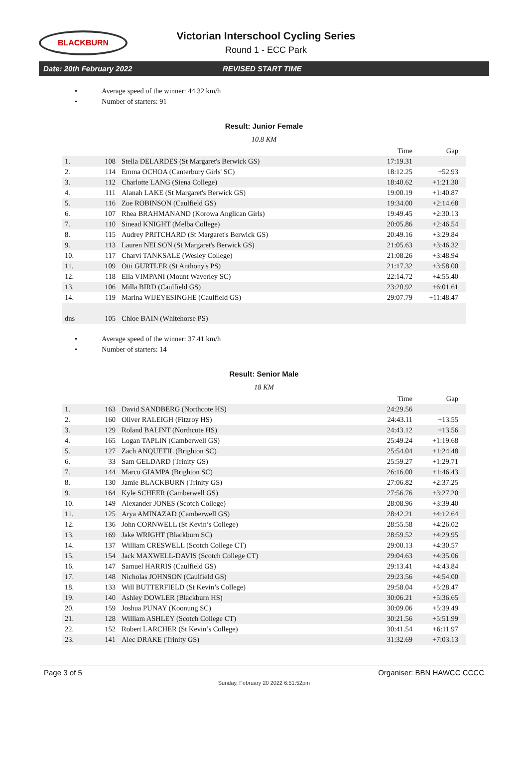BLACKBURN
Victorian Interschool Cycling Series
Round 1 - ECC Park
Date: 20th February 2022 REVISED START TIME
• Average speed of the winner: 44.32 km/h
• Number of starters: 91
Result: Junior Female
10.8 KM
| | | | Time | Gap |
| --- | --- | --- | --- | --- |
| 1. | 108 | Stella DELARDES (St Margaret's Berwick GS) | 17:19.31 | |
| 2. | 114 | Emma OCHOA (Canterbury Girls' SC) | 18:12.25 | +52.93 |
| 3. | 112 | Charlotte LANG (Siena College) | 18:40.62 | +1:21.30 |
| 4. | 111 | Alanah LAKE (St Margaret's Berwick GS) | 19:00.19 | +1:40.87 |
| 5. | 116 | Zoe ROBINSON (Caulfield GS) | 19:34.00 | +2:14.68 |
| 6. | 107 | Rhea BRAHMANAND (Korowa Anglican Girls) | 19:49.45 | +2:30.13 |
| 7. | 110 | Sinead KNIGHT (Melba College) | 20:05.86 | +2:46.54 |
| 8. | 115 | Audrey PRITCHARD (St Margaret's Berwick GS) | 20:49.16 | +3:29.84 |
| 9. | 113 | Lauren NELSON (St Margaret's Berwick GS) | 21:05.63 | +3:46.32 |
| 10. | 117 | Charvi TANKSALE (Wesley College) | 21:08.26 | +3:48.94 |
| 11. | 109 | Otti GURTLER (St Anthony's PS) | 21:17.32 | +3:58.00 |
| 12. | 118 | Ella VIMPANI (Mount Waverley SC) | 22:14.72 | +4:55.40 |
| 13. | 106 | Milla BIRD (Caulfield GS) | 23:20.92 | +6:01.61 |
| 14. | 119 | Marina WIJEYESINGHE (Caulfield GS) | 29:07.79 | +11:48.47 |
| dns | 105 | Chloe BAIN (Whitehorse PS) | | |
• Average speed of the winner: 37.41 km/h
• Number of starters: 14
Result: Senior Male
18 KM
| | | | Time | Gap |
| --- | --- | --- | --- | --- |
| 1. | 163 | David SANDBERG (Northcote HS) | 24:29.56 | |
| 2. | 160 | Oliver RALEIGH (Fitzroy HS) | 24:43.11 | +13.55 |
| 3. | 129 | Roland BALINT (Northcote HS) | 24:43.12 | +13.56 |
| 4. | 165 | Logan TAPLIN (Camberwell GS) | 25:49.24 | +1:19.68 |
| 5. | 127 | Zach ANQUETIL (Brighton SC) | 25:54.04 | +1:24.48 |
| 6. | 33 | Sam GELDARD (Trinity GS) | 25:59.27 | +1:29.71 |
| 7. | 144 | Marco GIAMPA (Brighton SC) | 26:16.00 | +1:46.43 |
| 8. | 130 | Jamie BLACKBURN (Trinity GS) | 27:06.82 | +2:37.25 |
| 9. | 164 | Kyle SCHEER (Camberwell GS) | 27:56.76 | +3:27.20 |
| 10. | 149 | Alexander JONES (Scotch College) | 28:08.96 | +3:39.40 |
| 11. | 125 | Arya AMINAZAD (Camberwell GS) | 28:42.21 | +4:12.64 |
| 12. | 136 | John CORNWELL (St Kevin’s College) | 28:55.58 | +4:26.02 |
| 13. | 169 | Jake WRIGHT (Blackburn SC) | 28:59.52 | +4:29.95 |
| 14. | 137 | William CRESWELL (Scotch College CT) | 29:00.13 | +4:30.57 |
| 15. | 154 | Jack MAXWELL-DAVIS (Scotch College CT) | 29:04.63 | +4:35.06 |
| 16. | 147 | Samuel HARRIS (Caulfield GS) | 29:13.41 | +4:43.84 |
| 17. | 148 | Nicholas JOHNSON (Caulfield GS) | 29:23.56 | +4:54.00 |
| 18. | 133 | Will BUTTERFIELD (St Kevin’s College) | 29:58.04 | +5:28.47 |
| 19. | 140 | Ashley DOWLER (Blackburn HS) | 30:06.21 | +5:36.65 |
| 20. | 159 | Joshua PUNAY (Koonung SC) | 30:09.06 | +5:39.49 |
| 21. | 128 | William ASHLEY (Scotch College CT) | 30:21.56 | +5:51.99 |
| 22. | 152 | Robert LARCHER (St Kevin’s College) | 30:41.54 | +6:11.97 |
| 23. | 141 | Alec DRAKE (Trinity GS) | 31:32.69 | +7:03.13 |
Page 3 of 5 Organiser: BBN HAWCC CCCC
Sunday, February 20 2022 6:51:52pm